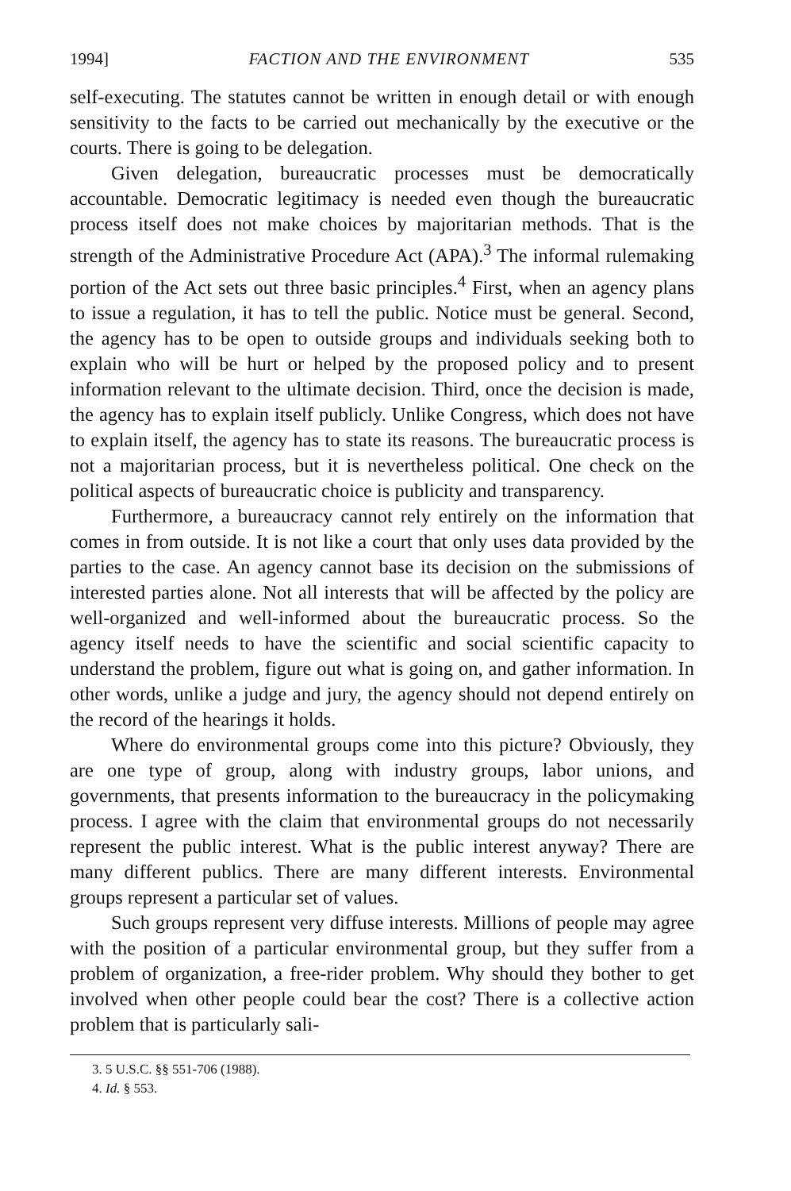1994] FACTION AND THE ENVIRONMENT 535
self-executing. The statutes cannot be written in enough detail or with enough sensitivity to the facts to be carried out mechanically by the executive or the courts. There is going to be delegation.
Given delegation, bureaucratic processes must be democratically accountable. Democratic legitimacy is needed even though the bureaucratic process itself does not make choices by majoritarian methods. That is the strength of the Administrative Procedure Act (APA).<sup>3</sup> The informal rulemaking portion of the Act sets out three basic principles.<sup>4</sup> First, when an agency plans to issue a regulation, it has to tell the public. Notice must be general. Second, the agency has to be open to outside groups and individuals seeking both to explain who will be hurt or helped by the proposed policy and to present information relevant to the ultimate decision. Third, once the decision is made, the agency has to explain itself publicly. Unlike Congress, which does not have to explain itself, the agency has to state its reasons. The bureaucratic process is not a majoritarian process, but it is nevertheless political. One check on the political aspects of bureaucratic choice is publicity and transparency.
Furthermore, a bureaucracy cannot rely entirely on the information that comes in from outside. It is not like a court that only uses data provided by the parties to the case. An agency cannot base its decision on the submissions of interested parties alone. Not all interests that will be affected by the policy are well-organized and well-informed about the bureaucratic process. So the agency itself needs to have the scientific and social scientific capacity to understand the problem, figure out what is going on, and gather information. In other words, unlike a judge and jury, the agency should not depend entirely on the record of the hearings it holds.
Where do environmental groups come into this picture? Obviously, they are one type of group, along with industry groups, labor unions, and governments, that presents information to the bureaucracy in the policymaking process. I agree with the claim that environmental groups do not necessarily represent the public interest. What is the public interest anyway? There are many different publics. There are many different interests. Environmental groups represent a particular set of values.
Such groups represent very diffuse interests. Millions of people may agree with the position of a particular environmental group, but they suffer from a problem of organization, a free-rider problem. Why should they bother to get involved when other people could bear the cost? There is a collective action problem that is particularly sali-
3. 5 U.S.C. §§ 551-706 (1988).
4. Id. § 553.